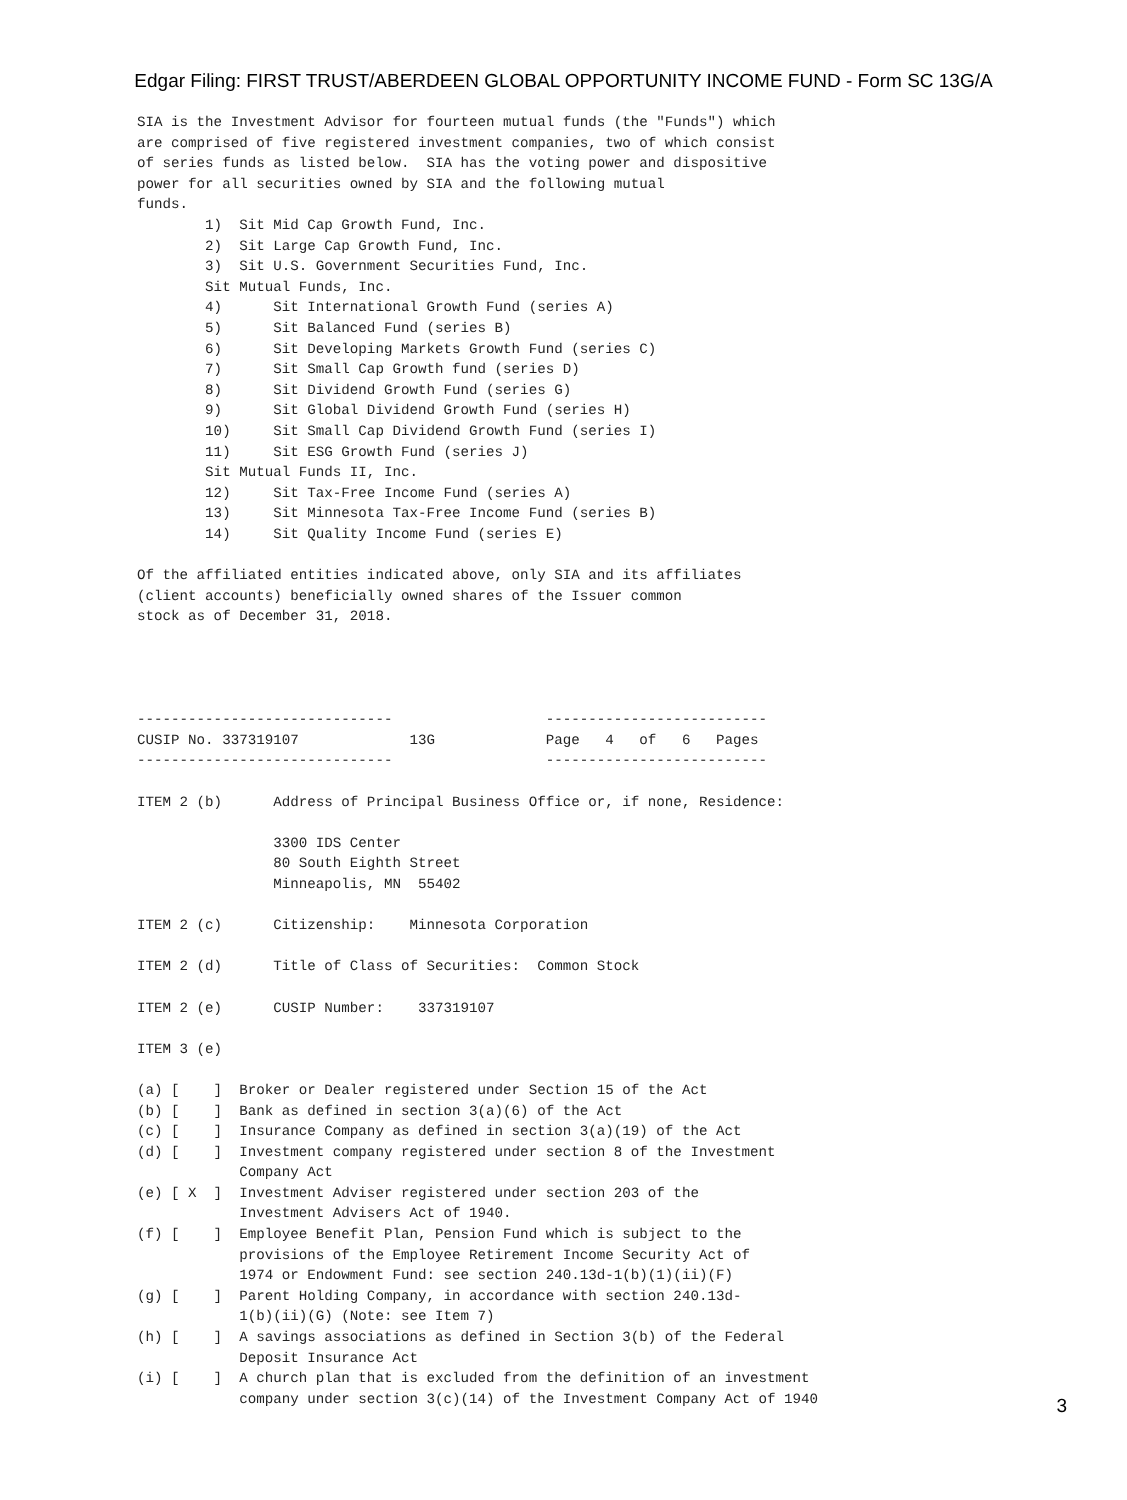Edgar Filing: FIRST TRUST/ABERDEEN GLOBAL OPPORTUNITY INCOME FUND - Form SC 13G/A
SIA is the Investment Advisor for fourteen mutual funds (the "Funds") which
are comprised of five registered investment companies, two of which consist
of series funds as listed below.  SIA has the voting power and dispositive
power for all securities owned by SIA and the following mutual
funds.
        1)  Sit Mid Cap Growth Fund, Inc.
        2)  Sit Large Cap Growth Fund, Inc.
        3)  Sit U.S. Government Securities Fund, Inc.
        Sit Mutual Funds, Inc.
        4)      Sit International Growth Fund (series A)
        5)      Sit Balanced Fund (series B)
        6)      Sit Developing Markets Growth Fund (series C)
        7)      Sit Small Cap Growth fund (series D)
        8)      Sit Dividend Growth Fund (series G)
        9)      Sit Global Dividend Growth Fund (series H)
        10)     Sit Small Cap Dividend Growth Fund (series I)
        11)     Sit ESG Growth Fund (series J)
        Sit Mutual Funds II, Inc.
        12)     Sit Tax-Free Income Fund (series A)
        13)     Sit Minnesota Tax-Free Income Fund (series B)
        14)     Sit Quality Income Fund (series E)

Of the affiliated entities indicated above, only SIA and its affiliates
(client accounts) beneficially owned shares of the Issuer common
stock as of December 31, 2018.




------------------------------                  --------------------------
CUSIP No. 337319107             13G             Page   4   of   6   Pages
------------------------------                  --------------------------

ITEM 2 (b)      Address of Principal Business Office or, if none, Residence:

                3300 IDS Center
                80 South Eighth Street
                Minneapolis, MN  55402

ITEM 2 (c)      Citizenship:    Minnesota Corporation

ITEM 2 (d)      Title of Class of Securities:  Common Stock

ITEM 2 (e)      CUSIP Number:    337319107

ITEM 3 (e)

(a) [    ]  Broker or Dealer registered under Section 15 of the Act
(b) [    ]  Bank as defined in section 3(a)(6) of the Act
(c) [    ]  Insurance Company as defined in section 3(a)(19) of the Act
(d) [    ]  Investment company registered under section 8 of the Investment
            Company Act
(e) [ X  ]  Investment Adviser registered under section 203 of the
            Investment Advisers Act of 1940.
(f) [    ]  Employee Benefit Plan, Pension Fund which is subject to the
            provisions of the Employee Retirement Income Security Act of
            1974 or Endowment Fund: see section 240.13d-1(b)(1)(ii)(F)
(g) [    ]  Parent Holding Company, in accordance with section 240.13d-
            1(b)(ii)(G) (Note: see Item 7)
(h) [    ]  A savings associations as defined in Section 3(b) of the Federal
            Deposit Insurance Act
(i) [    ]  A church plan that is excluded from the definition of an investment
            company under section 3(c)(14) of the Investment Company Act of 1940
3